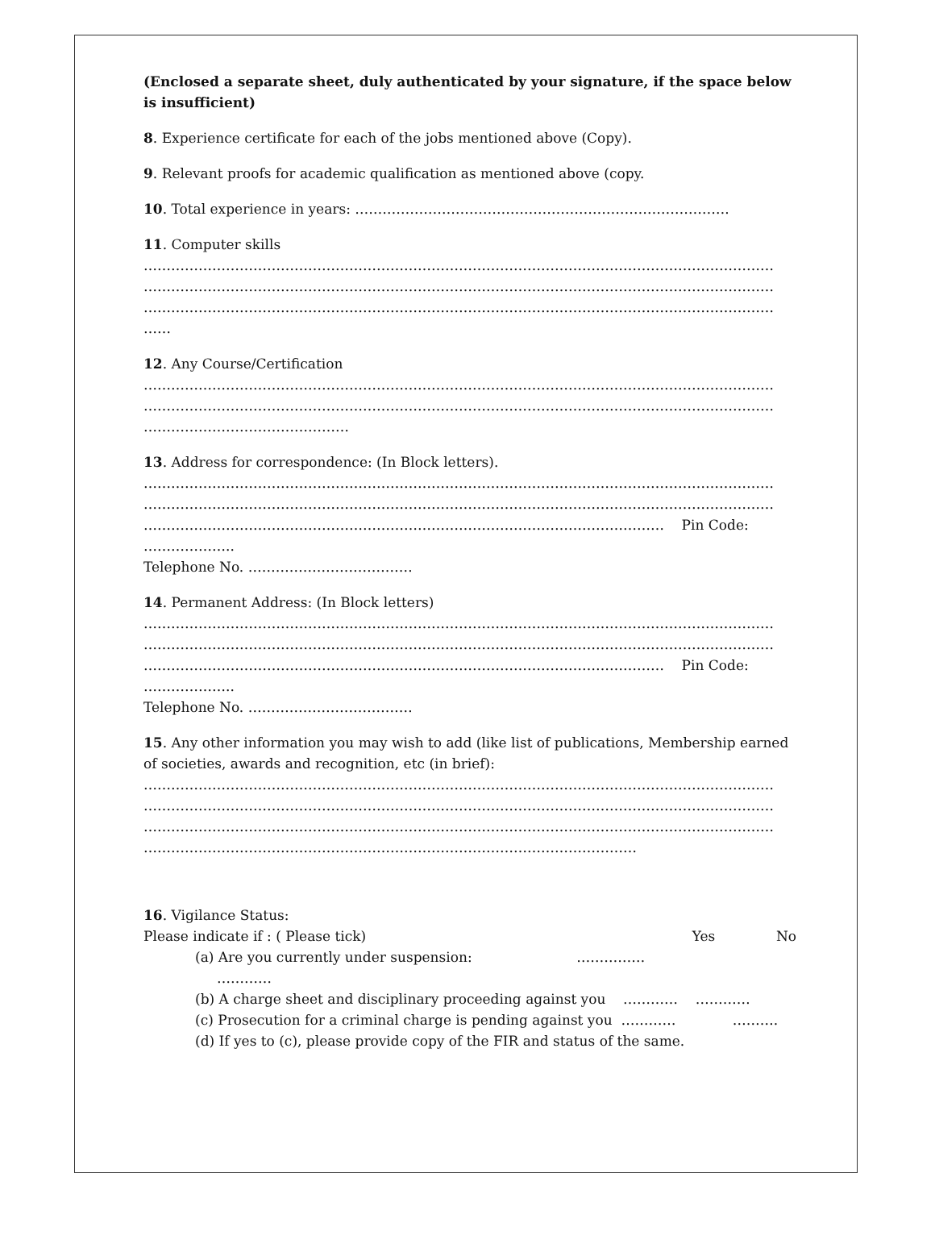(Enclosed a separate sheet, duly authenticated by your signature, if the space below is insufficient)
8. Experience certificate for each of the jobs mentioned above (Copy).
9. Relevant proofs for academic qualification as mentioned above (copy.
10. Total experience in years: ……………………………………………………………………….
11. Computer skills
…………………………………………………………………………………………………………………………
…………………………………………………………………………………………………………………………
…………………………………………………………………………………………………………………………
……
12. Any Course/Certification
…………………………………………………………………………………………………………………………
…………………………………………………………………………………………………………………………
………………………………………
13. Address for correspondence: (In Block letters).
…………………………………………………………………………………………………………………………
…………………………………………………………………………………………………………………………
…………………………………………………………………………………………………… Pin Code:
………………..
Telephone No. ………………………………
14. Permanent Address: (In Block letters)
…………………………………………………………………………………………………………………………
…………………………………………………………………………………………………………………………
…………………………………………………………………………………………………… Pin Code:
………………..
Telephone No. ………………………………
15. Any other information you may wish to add (like list of publications, Membership earned of societies, awards and recognition, etc (in brief):
…………………………………………………………………………………………………………………………
…………………………………………………………………………………………………………………………
…………………………………………………………………………………………………………………………
………………………………………………………………………………………………
16. Vigilance Status:
Please indicate if : ( Please tick) Yes No
(a) Are you currently under suspension: ……………
…………
(b) A charge sheet and disciplinary proceeding against you ………… …………
(c) Prosecution for a criminal charge is pending against you ………… ……….
(d) If yes to (c), please provide copy of the FIR and status of the same.